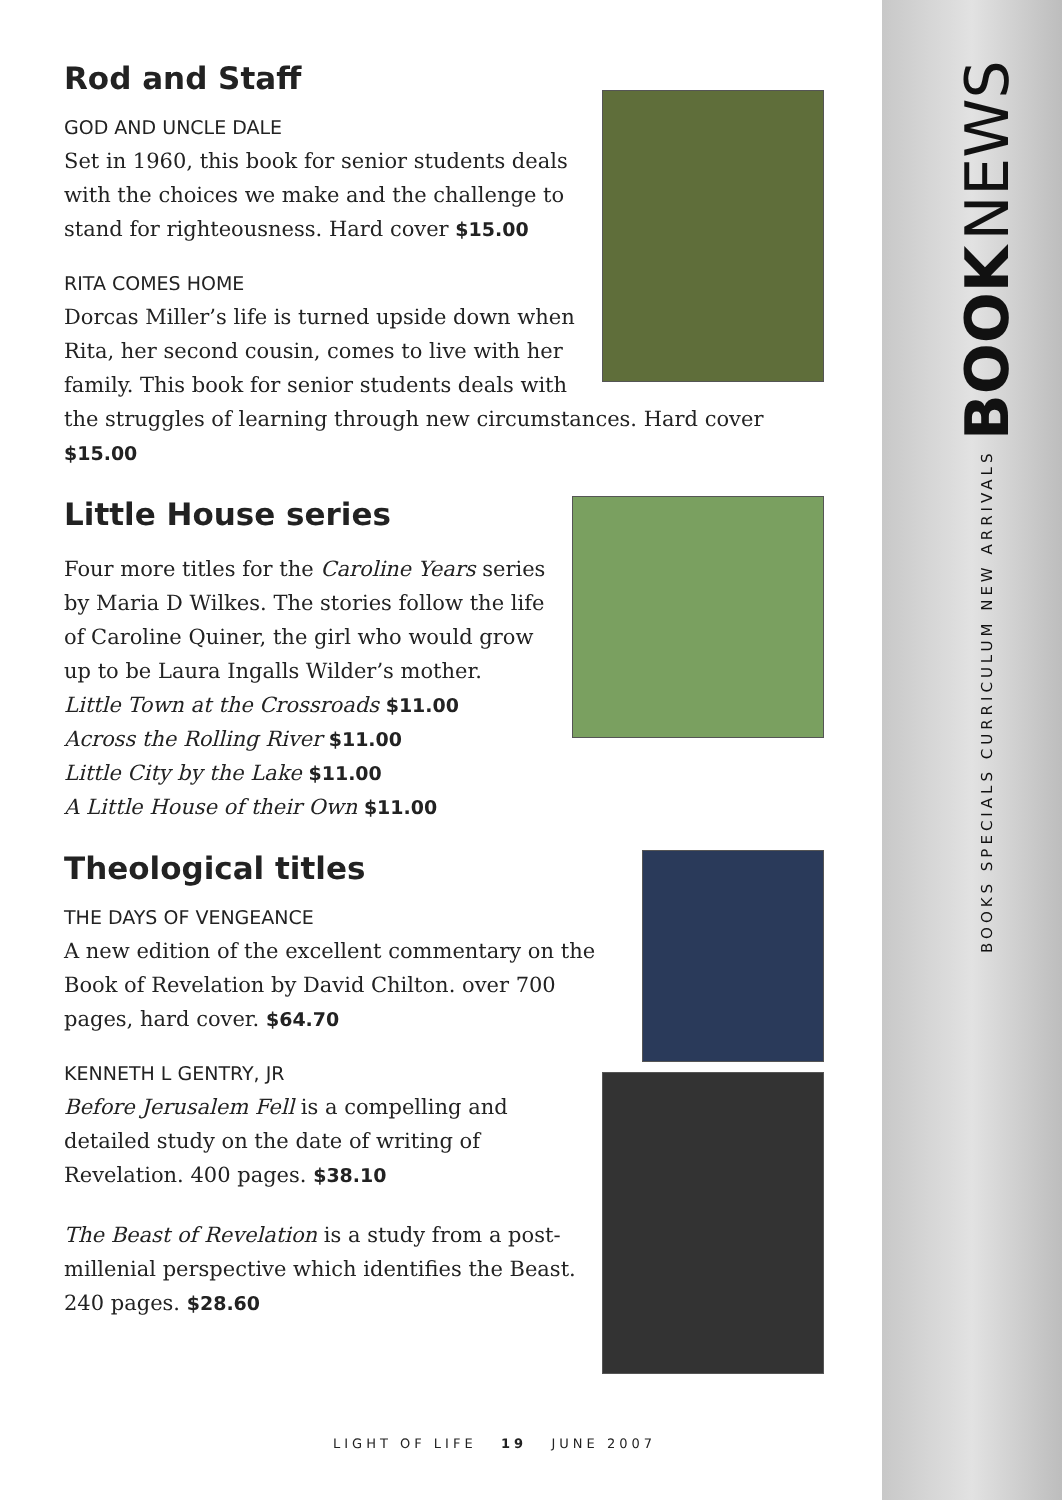BOOKS SPECIALS CURRICULUM NEW ARRIVALS BOOK NEWS
Rod and Staff
GOD AND UNCLE DALE
Set in 1960, this book for senior students deals with the choices we make and the challenge to stand for righteousness. Hard cover $15.00
RITA COMES HOME
Dorcas Miller’s life is turned upside down when Rita, her second cousin, comes to live with her family. This book for senior students deals with the struggles of learning through new circumstances. Hard cover $15.00
Little House series
Four more titles for the Caroline Years series by Maria D Wilkes. The stories follow the life of Caroline Quiner, the girl who would grow up to be Laura Ingalls Wilder’s mother.
Little Town at the Crossroads $11.00
Across the Rolling River $11.00
Little City by the Lake $11.00
A Little House of their Own $11.00
Theological titles
THE DAYS OF VENGEANCE
A new edition of the excellent commentary on the Book of Revelation by David Chilton. over 700 pages, hard cover. $64.70
KENNETH L GENTRY, JR
Before Jerusalem Fell is a compelling and detailed study on the date of writing of Revelation. 400 pages. $38.10
The Beast of Revelation is a study from a post-millenial perspective which identifies the Beast. 240 pages. $28.60
LIGHT OF LIFE 19 JUNE 2007